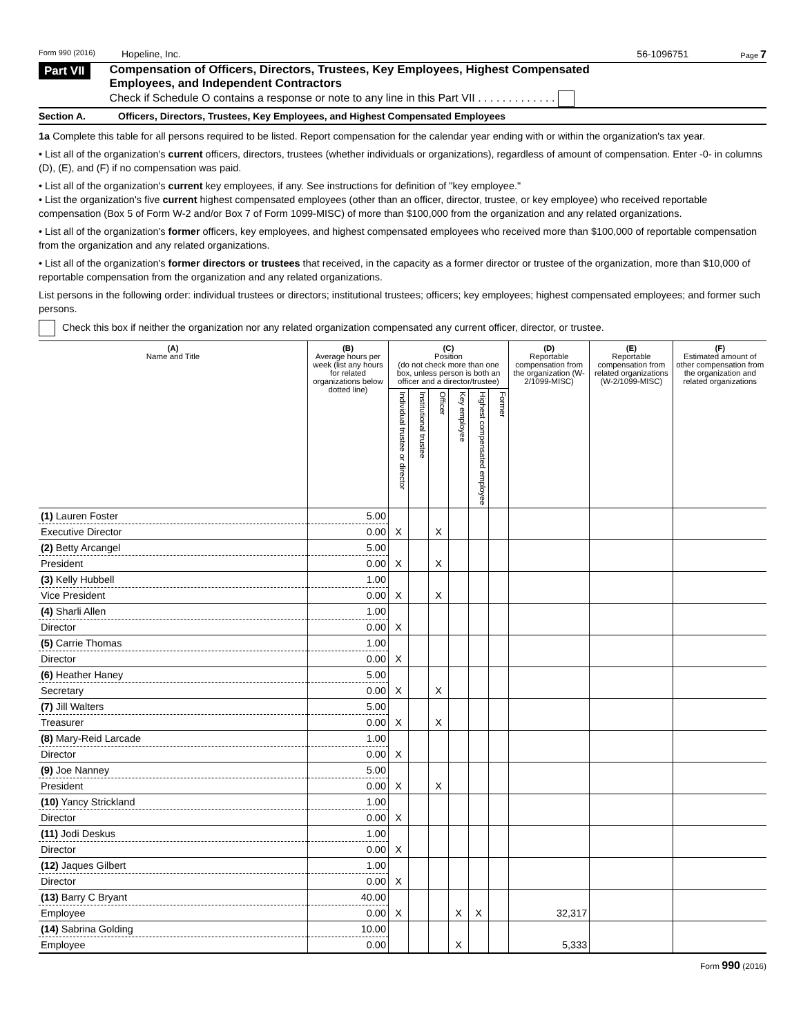Form 990 (2016) Hopeline, Inc. 56-1096751 Page 7
Part VII
Compensation of Officers, Directors, Trustees, Key Employees, Highest Compensated
Employees, and Independent Contractors
Check if Schedule O contains a response or note to any line in this Part VII . . . . . . . . . . . . .
Section A. Officers, Directors, Trustees, Key Employees, and Highest Compensated Employees
1a Complete this table for all persons required to be listed. Report compensation for the calendar year ending with or within the organization's tax year.
• List all of the organization's current officers, directors, trustees (whether individuals or organizations), regardless of amount of compensation. Enter -0- in columns (D), (E), and (F) if no compensation was paid.
• List all of the organization's current key employees, if any. See instructions for definition of "key employee."
• List the organization's five current highest compensated employees (other than an officer, director, trustee, or key employee) who received reportable compensation (Box 5 of Form W-2 and/or Box 7 of Form 1099-MISC) of more than $100,000 from the organization and any related organizations.
• List all of the organization's former officers, key employees, and highest compensated employees who received more than $100,000 of reportable compensation from the organization and any related organizations.
• List all of the organization's former directors or trustees that received, in the capacity as a former director or trustee of the organization, more than $10,000 of reportable compensation from the organization and any related organizations.
List persons in the following order: individual trustees or directors; institutional trustees; officers; key employees; highest compensated employees; and former such persons.
Check this box if neither the organization nor any related organization compensated any current officer, director, or trustee.
| (A) Name and Title | (B) Average hours per week (list any hours for related organizations below dotted line) | (C) Position (do not check more than one box, unless person is both an officer and a director/trustee) | | | | | | (D) Reportable compensation from the organization (W-2/1099-MISC) | (E) Reportable compensation from related organizations (W-2/1099-MISC) | (F) Estimated amount of other compensation from the organization and related organizations |
| --- | --- | --- | --- | --- | --- | --- | --- | --- | --- | --- |
| | | Individual trustee or director | Institutional trustee | Officer | Key employee | Highest compensated employee | Former | | | |
| (1) Lauren Foster | 5.00 | | | | | | | | | |
| Executive Director | 0.00 | X | | X | | | | | | |
| (2) Betty Arcangel | 5.00 | | | | | | | | | |
| President | 0.00 | X | | X | | | | | | |
| (3) Kelly Hubbell | 1.00 | | | | | | | | | |
| Vice President | 0.00 | X | | X | | | | | | |
| (4) Sharli Allen | 1.00 | | | | | | | | | |
| Director | 0.00 | X | | | | | | | | |
| (5) Carrie Thomas | 1.00 | | | | | | | | | |
| Director | 0.00 | X | | | | | | | | |
| (6) Heather Haney | 5.00 | | | | | | | | | |
| Secretary | 0.00 | X | | X | | | | | | |
| (7) Jill Walters | 5.00 | | | | | | | | | |
| Treasurer | 0.00 | X | | X | | | | | | |
| (8) Mary-Reid Larcade | 1.00 | | | | | | | | | |
| Director | 0.00 | X | | | | | | | | |
| (9) Joe Nanney | 5.00 | | | | | | | | | |
| President | 0.00 | X | | X | | | | | | |
| (10) Yancy Strickland | 1.00 | | | | | | | | | |
| Director | 0.00 | X | | | | | | | | |
| (11) Jodi Deskus | 1.00 | | | | | | | | | |
| Director | 0.00 | X | | | | | | | | |
| (12) Jaques Gilbert | 1.00 | | | | | | | | | |
| Director | 0.00 | X | | | | | | | | |
| (13) Barry C Bryant | 40.00 | | | | | | | | | |
| Employee | 0.00 | X | | | X | X | | 32,317 | | |
| (14) Sabrina Golding | 10.00 | | | | | | | | | |
| Employee | 0.00 | | | | X | | | 5,333 | | |
Form 990 (2016)